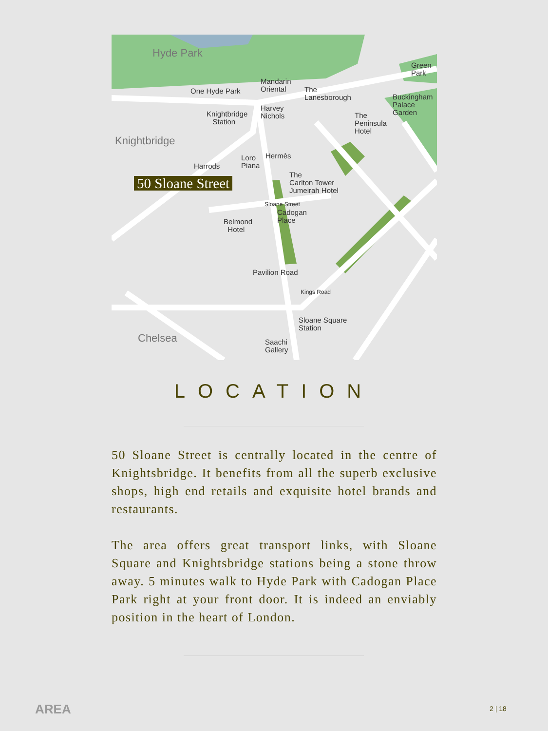Hyde Park
Green
Park
Mandarin
Oriental
One Hyde Park
The
Lanesborough
Buckingham
Palace
Garden
Harvey
Nichols
Knightbridge
Station
The
Peninsula
Hotel
Knightbridge
Hermès
Loro
Piana
Harrods
The
Carlton Tower
Jumeirah Hotel
50 Sloane Street
Cadogan
Place
Belmond
Hotel
Sloane Street
Pavilion Road
Kings Road
Sloane Square
Station
Chelsea
Saachi
Gallery
LOCATION
50 Sloane Street is centrally located in the centre of Knightsbridge. It benefits from all the superb exclusive shops, high end retails and exquisite hotel brands and restaurants.
The area offers great transport links, with Sloane Square and Knightsbridge stations being a stone throw away. 5 minutes walk to Hyde Park with Cadogan Place Park right at your front door. It is indeed an enviably position in the heart of London.
AREA 2 | 18